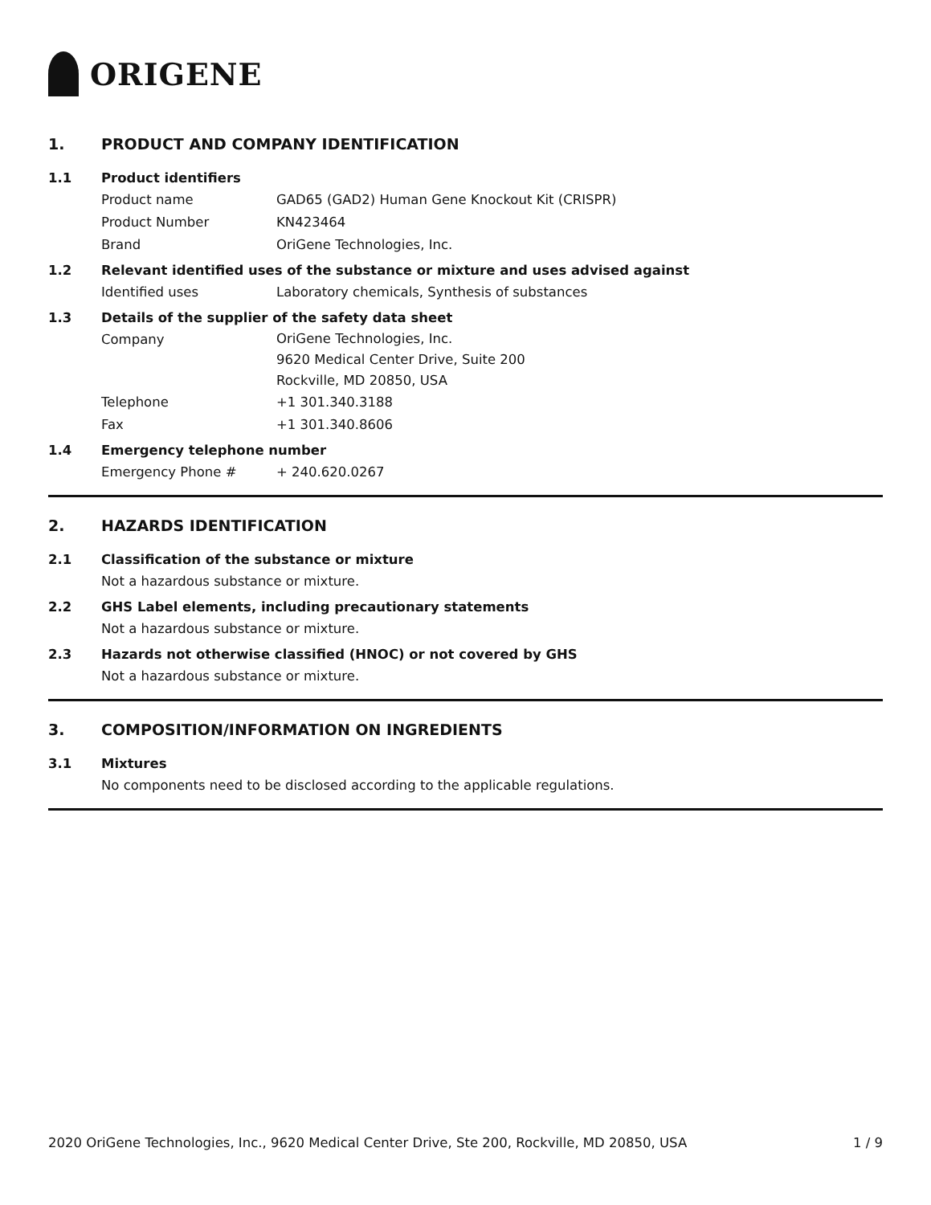ORIGENE
1. PRODUCT AND COMPANY IDENTIFICATION
1.1 Product identifiers
Product name GAD65 (GAD2) Human Gene Knockout Kit (CRISPR)
Product Number KN423464
Brand OriGene Technologies, Inc.
1.2 Relevant identified uses of the substance or mixture and uses advised against
Identified uses Laboratory chemicals, Synthesis of substances
1.3 Details of the supplier of the safety data sheet
Company
OriGene Technologies, Inc.
9620 Medical Center Drive, Suite 200
Rockville, MD 20850, USA
Telephone +1 301.340.3188
Fax +1 301.340.8606
1.4 Emergency telephone number
Emergency Phone # + 240.620.0267
2. HAZARDS IDENTIFICATION
2.1 Classification of the substance or mixture
Not a hazardous substance or mixture.
2.2 GHS Label elements, including precautionary statements
Not a hazardous substance or mixture.
2.3 Hazards not otherwise classified (HNOC) or not covered by GHS
Not a hazardous substance or mixture.
3. COMPOSITION/INFORMATION ON INGREDIENTS
3.1 Mixtures
No components need to be disclosed according to the applicable regulations.
2020 OriGene Technologies, Inc., 9620 Medical Center Drive, Ste 200, Rockville, MD 20850, USA 1 / 9